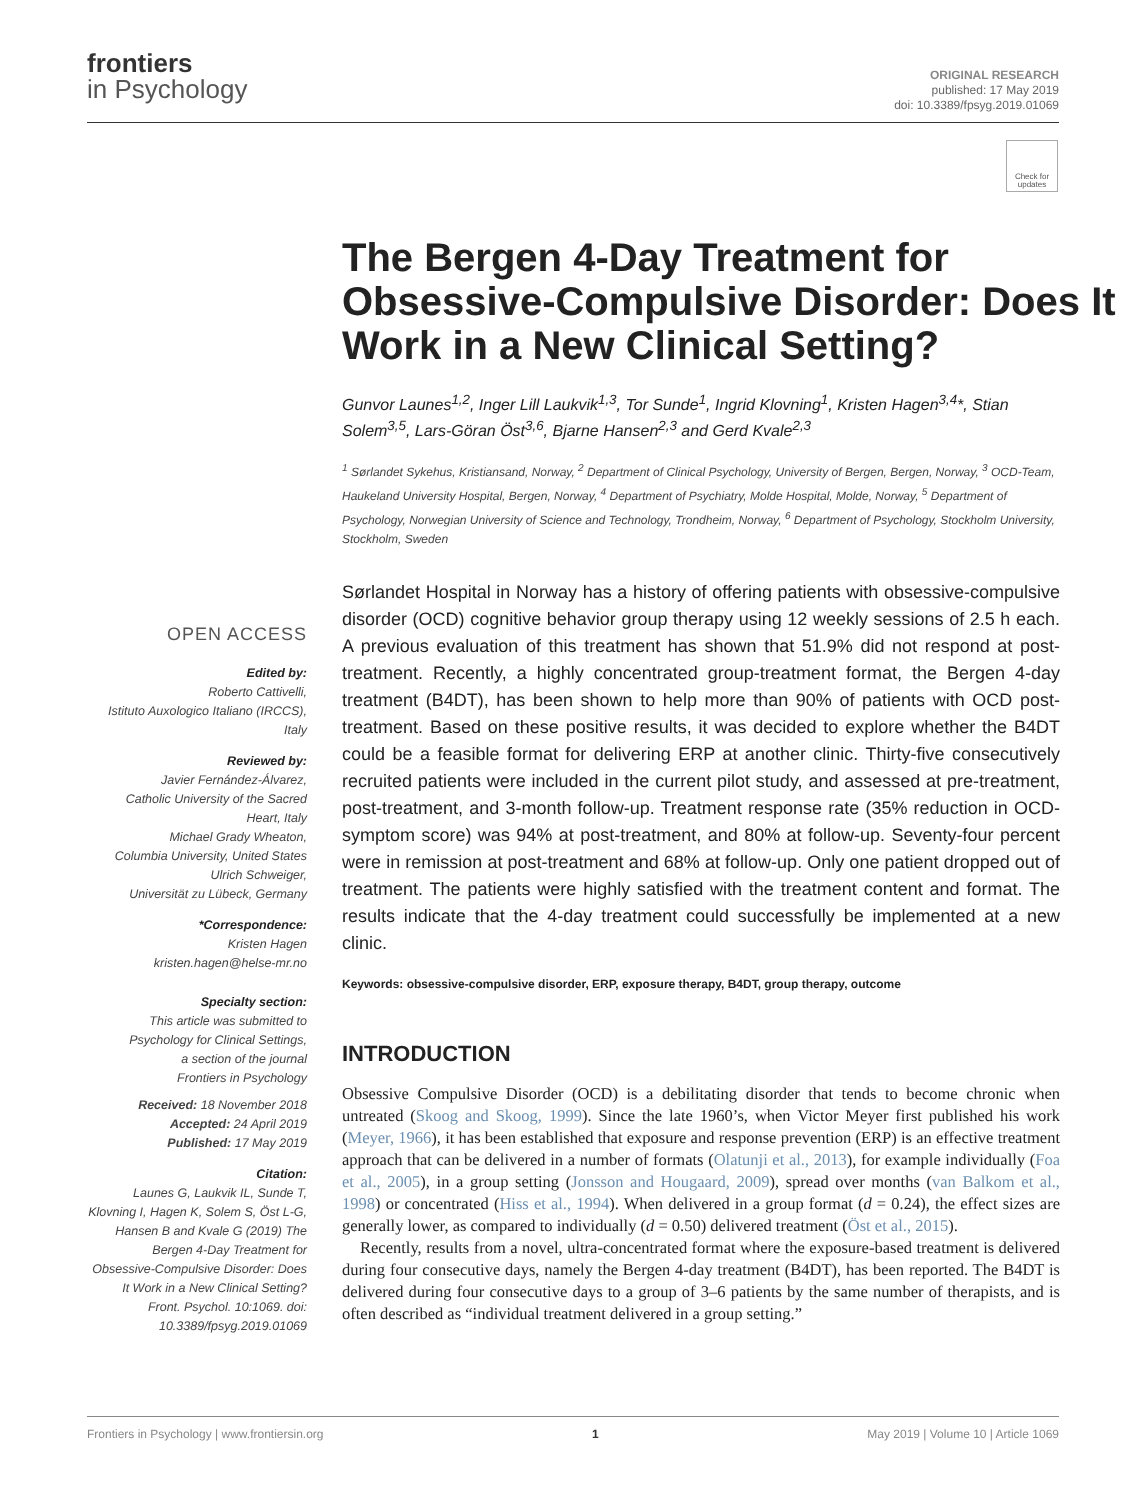frontiers
in Psychology
ORIGINAL RESEARCH
published: 17 May 2019
doi: 10.3389/fpsyg.2019.01069
Check for updates
The Bergen 4-Day Treatment for Obsessive-Compulsive Disorder: Does It Work in a New Clinical Setting?
Gunvor Launes<sup>1,2</sup>, Inger Lill Laukvik<sup>1,3</sup>, Tor Sunde<sup>1</sup>, Ingrid Klovning<sup>1</sup>, Kristen Hagen<sup>3,4</sup>*, Stian Solem<sup>3,5</sup>, Lars-Göran Öst<sup>3,6</sup>, Bjarne Hansen<sup>2,3</sup> and Gerd Kvale<sup>2,3</sup>
<sup>1</sup> Sørlandet Sykehus, Kristiansand, Norway, <sup>2</sup> Department of Clinical Psychology, University of Bergen, Bergen, Norway, <sup>3</sup> OCD-Team, Haukeland University Hospital, Bergen, Norway, <sup>4</sup> Department of Psychiatry, Molde Hospital, Molde, Norway, <sup>5</sup> Department of Psychology, Norwegian University of Science and Technology, Trondheim, Norway, <sup>6</sup> Department of Psychology, Stockholm University, Stockholm, Sweden
OPEN ACCESS
Edited by:
Roberto Cattivelli,
Istituto Auxologico Italiano (IRCCS),
Italy
Reviewed by:
Javier Fernández-Álvarez,
Catholic University of the Sacred
Heart, Italy
Michael Grady Wheaton,
Columbia University, United States
Ulrich Schweiger,
Universität zu Lübeck, Germany
*Correspondence:
Kristen Hagen
kristen.hagen@helse-mr.no
Specialty section:
This article was submitted to
Psychology for Clinical Settings,
a section of the journal
Frontiers in Psychology
Received: 18 November 2018
Accepted: 24 April 2019
Published: 17 May 2019
Citation:
Launes G, Laukvik IL, Sunde T, Klovning I, Hagen K, Solem S, Öst L-G, Hansen B and Kvale G (2019) The Bergen 4-Day Treatment for Obsessive-Compulsive Disorder: Does It Work in a New Clinical Setting? Front. Psychol. 10:1069. doi: 10.3389/fpsyg.2019.01069
Sørlandet Hospital in Norway has a history of offering patients with obsessive-compulsive disorder (OCD) cognitive behavior group therapy using 12 weekly sessions of 2.5 h each. A previous evaluation of this treatment has shown that 51.9% did not respond at post-treatment. Recently, a highly concentrated group-treatment format, the Bergen 4-day treatment (B4DT), has been shown to help more than 90% of patients with OCD post-treatment. Based on these positive results, it was decided to explore whether the B4DT could be a feasible format for delivering ERP at another clinic. Thirty-five consecutively recruited patients were included in the current pilot study, and assessed at pre-treatment, post-treatment, and 3-month follow-up. Treatment response rate (35% reduction in OCD-symptom score) was 94% at post-treatment, and 80% at follow-up. Seventy-four percent were in remission at post-treatment and 68% at follow-up. Only one patient dropped out of treatment. The patients were highly satisfied with the treatment content and format. The results indicate that the 4-day treatment could successfully be implemented at a new clinic.
Keywords: obsessive-compulsive disorder, ERP, exposure therapy, B4DT, group therapy, outcome
INTRODUCTION
Obsessive Compulsive Disorder (OCD) is a debilitating disorder that tends to become chronic when untreated (Skoog and Skoog, 1999). Since the late 1960’s, when Victor Meyer first published his work (Meyer, 1966), it has been established that exposure and response prevention (ERP) is an effective treatment approach that can be delivered in a number of formats (Olatunji et al., 2013), for example individually (Foa et al., 2005), in a group setting (Jonsson and Hougaard, 2009), spread over months (van Balkom et al., 1998) or concentrated (Hiss et al., 1994). When delivered in a group format (d = 0.24), the effect sizes are generally lower, as compared to individually (d = 0.50) delivered treatment (Öst et al., 2015).
Recently, results from a novel, ultra-concentrated format where the exposure-based treatment is delivered during four consecutive days, namely the Bergen 4-day treatment (B4DT), has been reported. The B4DT is delivered during four consecutive days to a group of 3–6 patients by the same number of therapists, and is often described as “individual treatment delivered in a group setting.”
Frontiers in Psychology | www.frontiersin.org 1 May 2019 | Volume 10 | Article 1069